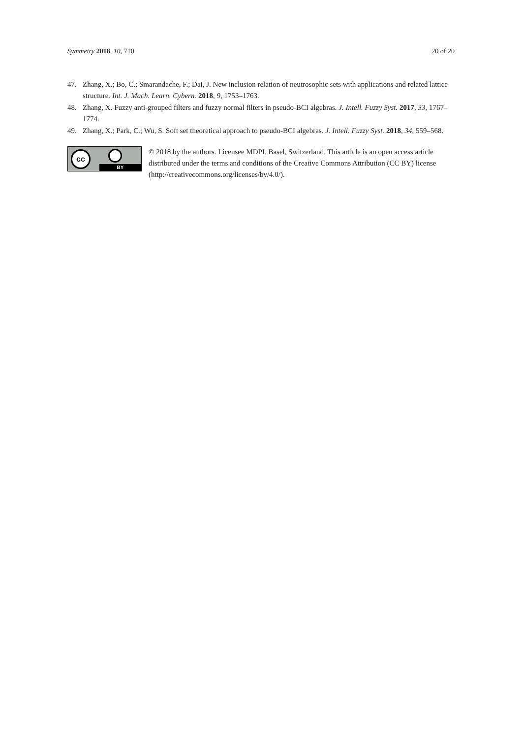Symmetry 2018, 10, 710 20 of 20
47. Zhang, X.; Bo, C.; Smarandache, F.; Dai, J. New inclusion relation of neutrosophic sets with applications and related lattice structure. Int. J. Mach. Learn. Cybern. 2018, 9, 1753–1763.
48. Zhang, X. Fuzzy anti-grouped filters and fuzzy normal filters in pseudo-BCI algebras. J. Intell. Fuzzy Syst. 2017, 33, 1767–1774.
49. Zhang, X.; Park, C.; Wu, S. Soft set theoretical approach to pseudo-BCI algebras. J. Intell. Fuzzy Syst. 2018, 34, 559–568.
cc
BY
© 2018 by the authors. Licensee MDPI, Basel, Switzerland. This article is an open access article distributed under the terms and conditions of the Creative Commons Attribution (CC BY) license (http://creativecommons.org/licenses/by/4.0/).